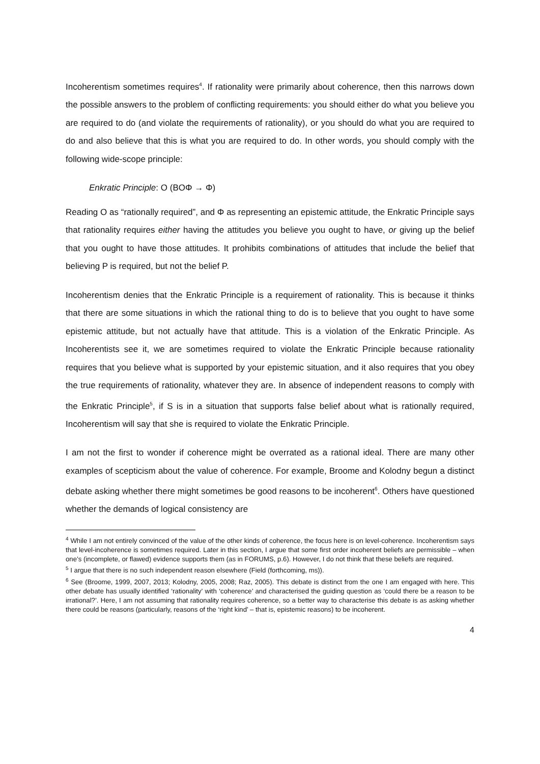Incoherentism sometimes requires<sup>4</sup>. If rationality were primarily about coherence, then this narrows down the possible answers to the problem of conflicting requirements: you should either do what you believe you are required to do (and violate the requirements of rationality), or you should do what you are required to do and also believe that this is what you are required to do. In other words, you should comply with the following wide-scope principle:
Enkratic Principle: O (BOΦ → Φ)
Reading O as “rationally required”, and Φ as representing an epistemic attitude, the Enkratic Principle says that rationality requires either having the attitudes you believe you ought to have, or giving up the belief that you ought to have those attitudes. It prohibits combinations of attitudes that include the belief that believing P is required, but not the belief P.
Incoherentism denies that the Enkratic Principle is a requirement of rationality. This is because it thinks that there are some situations in which the rational thing to do is to believe that you ought to have some epistemic attitude, but not actually have that attitude. This is a violation of the Enkratic Principle. As Incoherentists see it, we are sometimes required to violate the Enkratic Principle because rationality requires that you believe what is supported by your epistemic situation, and it also requires that you obey the true requirements of rationality, whatever they are. In absence of independent reasons to comply with the Enkratic Principle<sup>5</sup>, if S is in a situation that supports false belief about what is rationally required, Incoherentism will say that she is required to violate the Enkratic Principle.
I am not the first to wonder if coherence might be overrated as a rational ideal. There are many other examples of scepticism about the value of coherence. For example, Broome and Kolodny begun a distinct debate asking whether there might sometimes be good reasons to be incoherent<sup>6</sup>. Others have questioned whether the demands of logical consistency are
<sup>4</sup> While I am not entirely convinced of the value of the other kinds of coherence, the focus here is on level-coherence. Incoherentism says that level-incoherence is sometimes required. Later in this section, I argue that some first order incoherent beliefs are permissible – when one’s (incomplete, or flawed) evidence supports them (as in FORUMS, p.6). However, I do not think that these beliefs are required.
<sup>5</sup> I argue that there is no such independent reason elsewhere (Field (forthcoming, ms)).
<sup>6</sup> See (Broome, 1999, 2007, 2013; Kolodny, 2005, 2008; Raz, 2005). This debate is distinct from the one I am engaged with here. This other debate has usually identified ‘rationality’ with ‘coherence’ and characterised the guiding question as ‘could there be a reason to be irrational?’. Here, I am not assuming that rationality requires coherence, so a better way to characterise this debate is as asking whether there could be reasons (particularly, reasons of the ‘right kind’ – that is, epistemic reasons) to be incoherent.
4